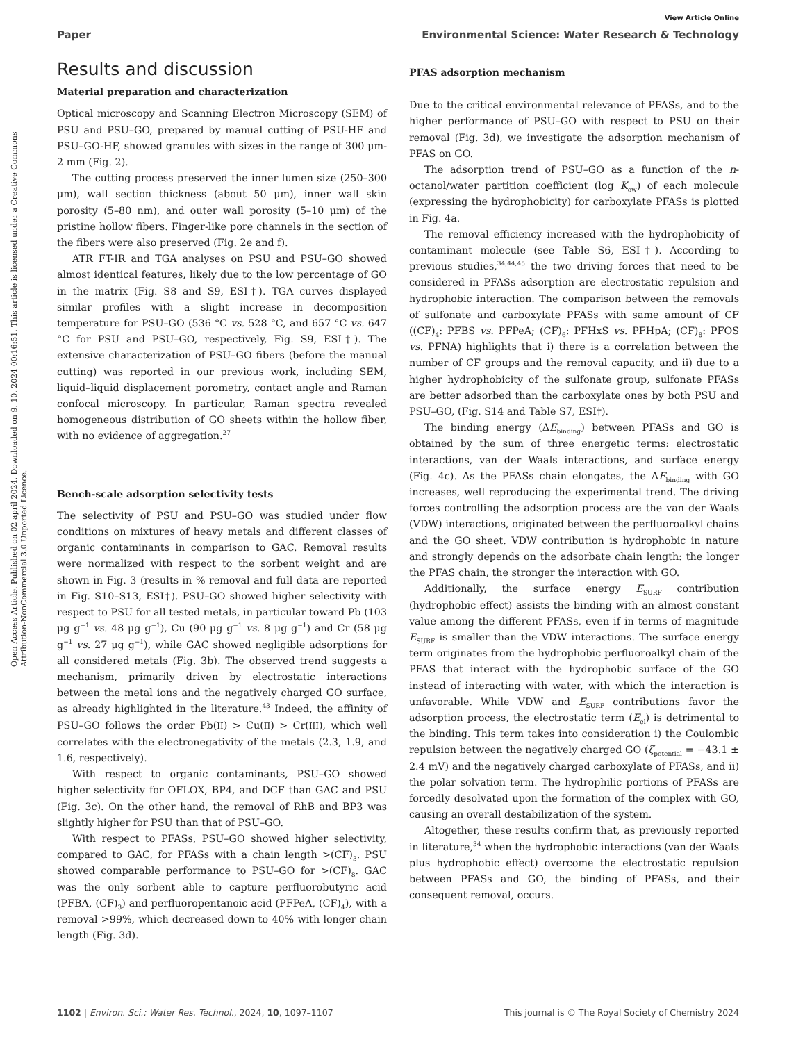Open Access Article. Published on 02 april 2024. Downloaded on 9. 10. 2024 00:16:51. This article is licensed under a Creative Commons Attribution-NonCommercial 3.0 Unported Licence.
View Article Online
Paper Environmental Science: Water Research & Technology
Results and discussion
Material preparation and characterization
Optical microscopy and Scanning Electron Microscopy (SEM) of PSU and PSU–GO, prepared by manual cutting of PSU-HF and PSU–GO-HF, showed granules with sizes in the range of 300 μm-2 mm (Fig. 2).
The cutting process preserved the inner lumen size (250–300 μm), wall section thickness (about 50 μm), inner wall skin porosity (5–80 nm), and outer wall porosity (5–10 μm) of the pristine hollow fibers. Finger-like pore channels in the section of the fibers were also preserved (Fig. 2e and f).
ATR FT-IR and TGA analyses on PSU and PSU–GO showed almost identical features, likely due to the low percentage of GO in the matrix (Fig. S8 and S9, ESI†). TGA curves displayed similar profiles with a slight increase in decomposition temperature for PSU–GO (536 °C vs. 528 °C, and 657 °C vs. 647 °C for PSU and PSU–GO, respectively, Fig. S9, ESI†). The extensive characterization of PSU–GO fibers (before the manual cutting) was reported in our previous work, including SEM, liquid–liquid displacement porometry, contact angle and Raman confocal microscopy. In particular, Raman spectra revealed homogeneous distribution of GO sheets within the hollow fiber, with no evidence of aggregation.<sup>27</sup>
Bench-scale adsorption selectivity tests
The selectivity of PSU and PSU–GO was studied under flow conditions on mixtures of heavy metals and different classes of organic contaminants in comparison to GAC. Removal results were normalized with respect to the sorbent weight and are shown in Fig. 3 (results in % removal and full data are reported in Fig. S10–S13, ESI†). PSU–GO showed higher selectivity with respect to PSU for all tested metals, in particular toward Pb (103 μg g<sup>−1</sup> vs. 48 μg g<sup>−1</sup>), Cu (90 μg g<sup>−1</sup> vs. 8 μg g<sup>−1</sup>) and Cr (58 μg g<sup>−1</sup> vs. 27 μg g<sup>−1</sup>), while GAC showed negligible adsorptions for all considered metals (Fig. 3b). The observed trend suggests a mechanism, primarily driven by electrostatic interactions between the metal ions and the negatively charged GO surface, as already highlighted in the literature.<sup>43</sup> Indeed, the affinity of PSU–GO follows the order Pb(II) > Cu(II) > Cr(III), which well correlates with the electronegativity of the metals (2.3, 1.9, and 1.6, respectively).
With respect to organic contaminants, PSU–GO showed higher selectivity for OFLOX, BP4, and DCF than GAC and PSU (Fig. 3c). On the other hand, the removal of RhB and BP3 was slightly higher for PSU than that of PSU–GO.
With respect to PFASs, PSU–GO showed higher selectivity, compared to GAC, for PFASs with a chain length >(CF)<sub>3</sub>. PSU showed comparable performance to PSU–GO for >(CF)<sub>8</sub>. GAC was the only sorbent able to capture perfluorobutyric acid (PFBA, (CF)<sub>3</sub>) and perfluoropentanoic acid (PFPeA, (CF)<sub>4</sub>), with a removal >99%, which decreased down to 40% with longer chain length (Fig. 3d).
PFAS adsorption mechanism
Due to the critical environmental relevance of PFASs, and to the higher performance of PSU–GO with respect to PSU on their removal (Fig. 3d), we investigate the adsorption mechanism of PFAS on GO.
The adsorption trend of PSU–GO as a function of the n-octanol/water partition coefficient (log K<sub>ow</sub>) of each molecule (expressing the hydrophobicity) for carboxylate PFASs is plotted in Fig. 4a.
The removal efficiency increased with the hydrophobicity of contaminant molecule (see Table S6, ESI†). According to previous studies,<sup>34,44,45</sup> the two driving forces that need to be considered in PFASs adsorption are electrostatic repulsion and hydrophobic interaction. The comparison between the removals of sulfonate and carboxylate PFASs with same amount of CF ((CF)<sub>4</sub>: PFBS vs. PFPeA; (CF)<sub>6</sub>: PFHxS vs. PFHpA; (CF)<sub>8</sub>: PFOS vs. PFNA) highlights that i) there is a correlation between the number of CF groups and the removal capacity, and ii) due to a higher hydrophobicity of the sulfonate group, sulfonate PFASs are better adsorbed than the carboxylate ones by both PSU and PSU–GO, (Fig. S14 and Table S7, ESI†).
The binding energy (ΔE<sub>binding</sub>) between PFASs and GO is obtained by the sum of three energetic terms: electrostatic interactions, van der Waals interactions, and surface energy (Fig. 4c). As the PFASs chain elongates, the ΔE<sub>binding</sub> with GO increases, well reproducing the experimental trend. The driving forces controlling the adsorption process are the van der Waals (VDW) interactions, originated between the perfluoroalkyl chains and the GO sheet. VDW contribution is hydrophobic in nature and strongly depends on the adsorbate chain length: the longer the PFAS chain, the stronger the interaction with GO.
Additionally, the surface energy E<sub>SURF</sub> contribution (hydrophobic effect) assists the binding with an almost constant value among the different PFASs, even if in terms of magnitude E<sub>SURF</sub> is smaller than the VDW interactions. The surface energy term originates from the hydrophobic perfluoroalkyl chain of the PFAS that interact with the hydrophobic surface of the GO instead of interacting with water, with which the interaction is unfavorable. While VDW and E<sub>SURF</sub> contributions favor the adsorption process, the electrostatic term (E<sub>el</sub>) is detrimental to the binding. This term takes into consideration i) the Coulombic repulsion between the negatively charged GO (ζ<sub>potential</sub> = −43.1 ± 2.4 mV) and the negatively charged carboxylate of PFASs, and ii) the polar solvation term. The hydrophilic portions of PFASs are forcedly desolvated upon the formation of the complex with GO, causing an overall destabilization of the system.
Altogether, these results confirm that, as previously reported in literature,<sup>34</sup> when the hydrophobic interactions (van der Waals plus hydrophobic effect) overcome the electrostatic repulsion between PFASs and GO, the binding of PFASs, and their consequent removal, occurs.
1102 | Environ. Sci.: Water Res. Technol., 2024, 10, 1097–1107 This journal is © The Royal Society of Chemistry 2024